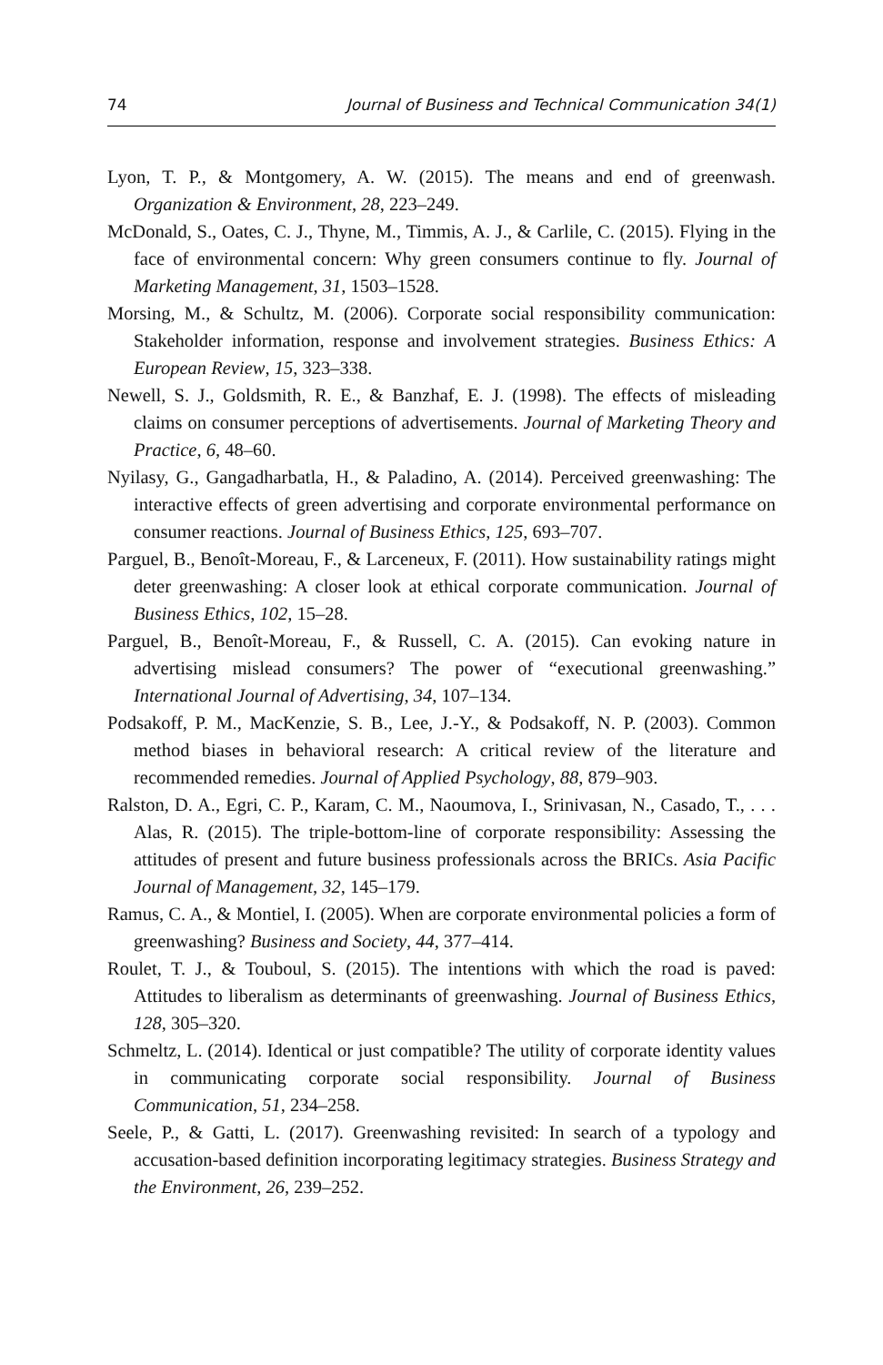74 Journal of Business and Technical Communication 34(1)
Lyon, T. P., & Montgomery, A. W. (2015). The means and end of greenwash. Organization & Environment, 28, 223–249.
McDonald, S., Oates, C. J., Thyne, M., Timmis, A. J., & Carlile, C. (2015). Flying in the face of environmental concern: Why green consumers continue to fly. Journal of Marketing Management, 31, 1503–1528.
Morsing, M., & Schultz, M. (2006). Corporate social responsibility communication: Stakeholder information, response and involvement strategies. Business Ethics: A European Review, 15, 323–338.
Newell, S. J., Goldsmith, R. E., & Banzhaf, E. J. (1998). The effects of misleading claims on consumer perceptions of advertisements. Journal of Marketing Theory and Practice, 6, 48–60.
Nyilasy, G., Gangadharbatla, H., & Paladino, A. (2014). Perceived greenwashing: The interactive effects of green advertising and corporate environmental performance on consumer reactions. Journal of Business Ethics, 125, 693–707.
Parguel, B., Benoît-Moreau, F., & Larceneux, F. (2011). How sustainability ratings might deter greenwashing: A closer look at ethical corporate communication. Journal of Business Ethics, 102, 15–28.
Parguel, B., Benoît-Moreau, F., & Russell, C. A. (2015). Can evoking nature in advertising mislead consumers? The power of “executional greenwashing.” International Journal of Advertising, 34, 107–134.
Podsakoff, P. M., MacKenzie, S. B., Lee, J.-Y., & Podsakoff, N. P. (2003). Common method biases in behavioral research: A critical review of the literature and recommended remedies. Journal of Applied Psychology, 88, 879–903.
Ralston, D. A., Egri, C. P., Karam, C. M., Naoumova, I., Srinivasan, N., Casado, T., . . . Alas, R. (2015). The triple-bottom-line of corporate responsibility: Assessing the attitudes of present and future business professionals across the BRICs. Asia Pacific Journal of Management, 32, 145–179.
Ramus, C. A., & Montiel, I. (2005). When are corporate environmental policies a form of greenwashing? Business and Society, 44, 377–414.
Roulet, T. J., & Touboul, S. (2015). The intentions with which the road is paved: Attitudes to liberalism as determinants of greenwashing. Journal of Business Ethics, 128, 305–320.
Schmeltz, L. (2014). Identical or just compatible? The utility of corporate identity values in communicating corporate social responsibility. Journal of Business Communication, 51, 234–258.
Seele, P., & Gatti, L. (2017). Greenwashing revisited: In search of a typology and accusation-based definition incorporating legitimacy strategies. Business Strategy and the Environment, 26, 239–252.